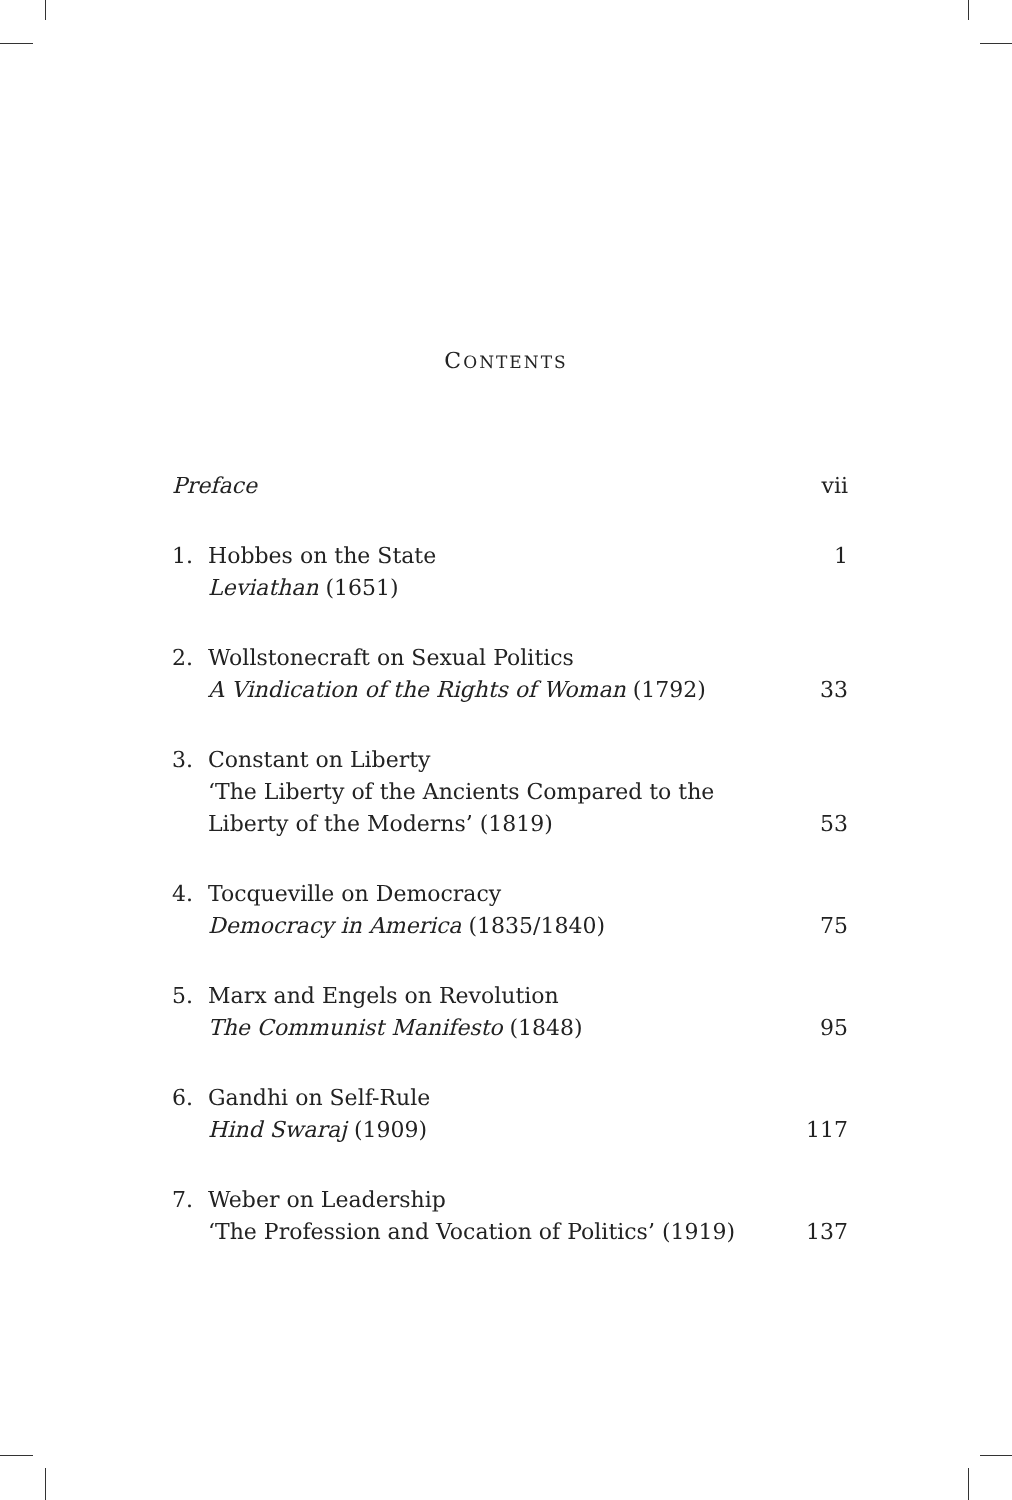CONTENTS
Preface
vii
1. Hobbes on the State
Leviathan (1651)
1
2.
Wollstonecraft on Sexual Politics
A Vindication of the Rights of Woman (1792)
33
3.
Constant on Liberty
‘The Liberty of the Ancients Compared to the Liberty of the Moderns’ (1819)
53
4.
Tocqueville on Democracy
Democracy in America (1835/1840)
75
5.
Marx and Engels on Revolution
The Communist Manifesto (1848)
95
6.
Gandhi on Self-Rule
Hind Swaraj (1909)
117
7.
Weber on Leadership
‘The Profession and Vocation of Politics’ (1919)
137